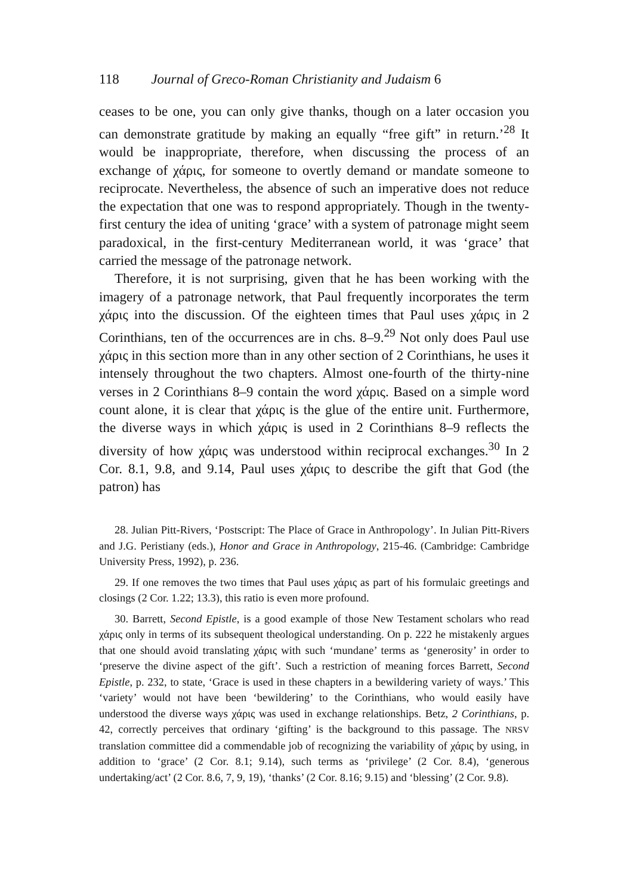118 Journal of Greco-Roman Christianity and Judaism 6
ceases to be one, you can only give thanks, though on a later occasion you can demonstrate gratitude by making an equally “free gift” in return.’<sup>28</sup> It would be inappropriate, therefore, when discussing the process of an exchange of χάρις, for someone to overtly demand or mandate someone to reciprocate. Nevertheless, the absence of such an imperative does not reduce the expectation that one was to respond appropriately. Though in the twenty-first century the idea of uniting ‘grace’ with a system of patronage might seem paradoxical, in the first-century Mediterranean world, it was ‘grace’ that carried the message of the patronage network.
Therefore, it is not surprising, given that he has been working with the imagery of a patronage network, that Paul frequently incorporates the term χάρις into the discussion. Of the eighteen times that Paul uses χάρις in 2 Corinthians, ten of the occurrences are in chs. 8–9.<sup>29</sup> Not only does Paul use χάρις in this section more than in any other section of 2 Corinthians, he uses it intensely throughout the two chapters. Almost one-fourth of the thirty-nine verses in 2 Corinthians 8–9 contain the word χάρις. Based on a simple word count alone, it is clear that χάρις is the glue of the entire unit. Furthermore, the diverse ways in which χάρις is used in 2 Corinthians 8–9 reflects the diversity of how χάρις was understood within reciprocal exchanges.<sup>30</sup> In 2 Cor. 8.1, 9.8, and 9.14, Paul uses χάρις to describe the gift that God (the patron) has
28. Julian Pitt-Rivers, ‘Postscript: The Place of Grace in Anthropology’. In Julian Pitt-Rivers and J.G. Peristiany (eds.), Honor and Grace in Anthropology, 215-46. (Cambridge: Cambridge University Press, 1992), p. 236.
29. If one removes the two times that Paul uses χάρις as part of his formulaic greetings and closings (2 Cor. 1.22; 13.3), this ratio is even more profound.
30. Barrett, Second Epistle, is a good example of those New Testament scholars who read χάρις only in terms of its subsequent theological understanding. On p. 222 he mistakenly argues that one should avoid translating χάρις with such ‘mundane’ terms as ‘generosity’ in order to ‘preserve the divine aspect of the gift’. Such a restriction of meaning forces Barrett, Second Epistle, p. 232, to state, ‘Grace is used in these chapters in a bewildering variety of ways.’ This ‘variety’ would not have been ‘bewildering’ to the Corinthians, who would easily have understood the diverse ways χάρις was used in exchange relationships. Betz, 2 Corinthians, p. 42, correctly perceives that ordinary ‘gifting’ is the background to this passage. The NRSV translation committee did a commendable job of recognizing the variability of χάρις by using, in addition to ‘grace’ (2 Cor. 8.1; 9.14), such terms as ‘privilege’ (2 Cor. 8.4), ‘generous undertaking/act’ (2 Cor. 8.6, 7, 9, 19), ‘thanks’ (2 Cor. 8.16; 9.15) and ‘blessing’ (2 Cor. 9.8).